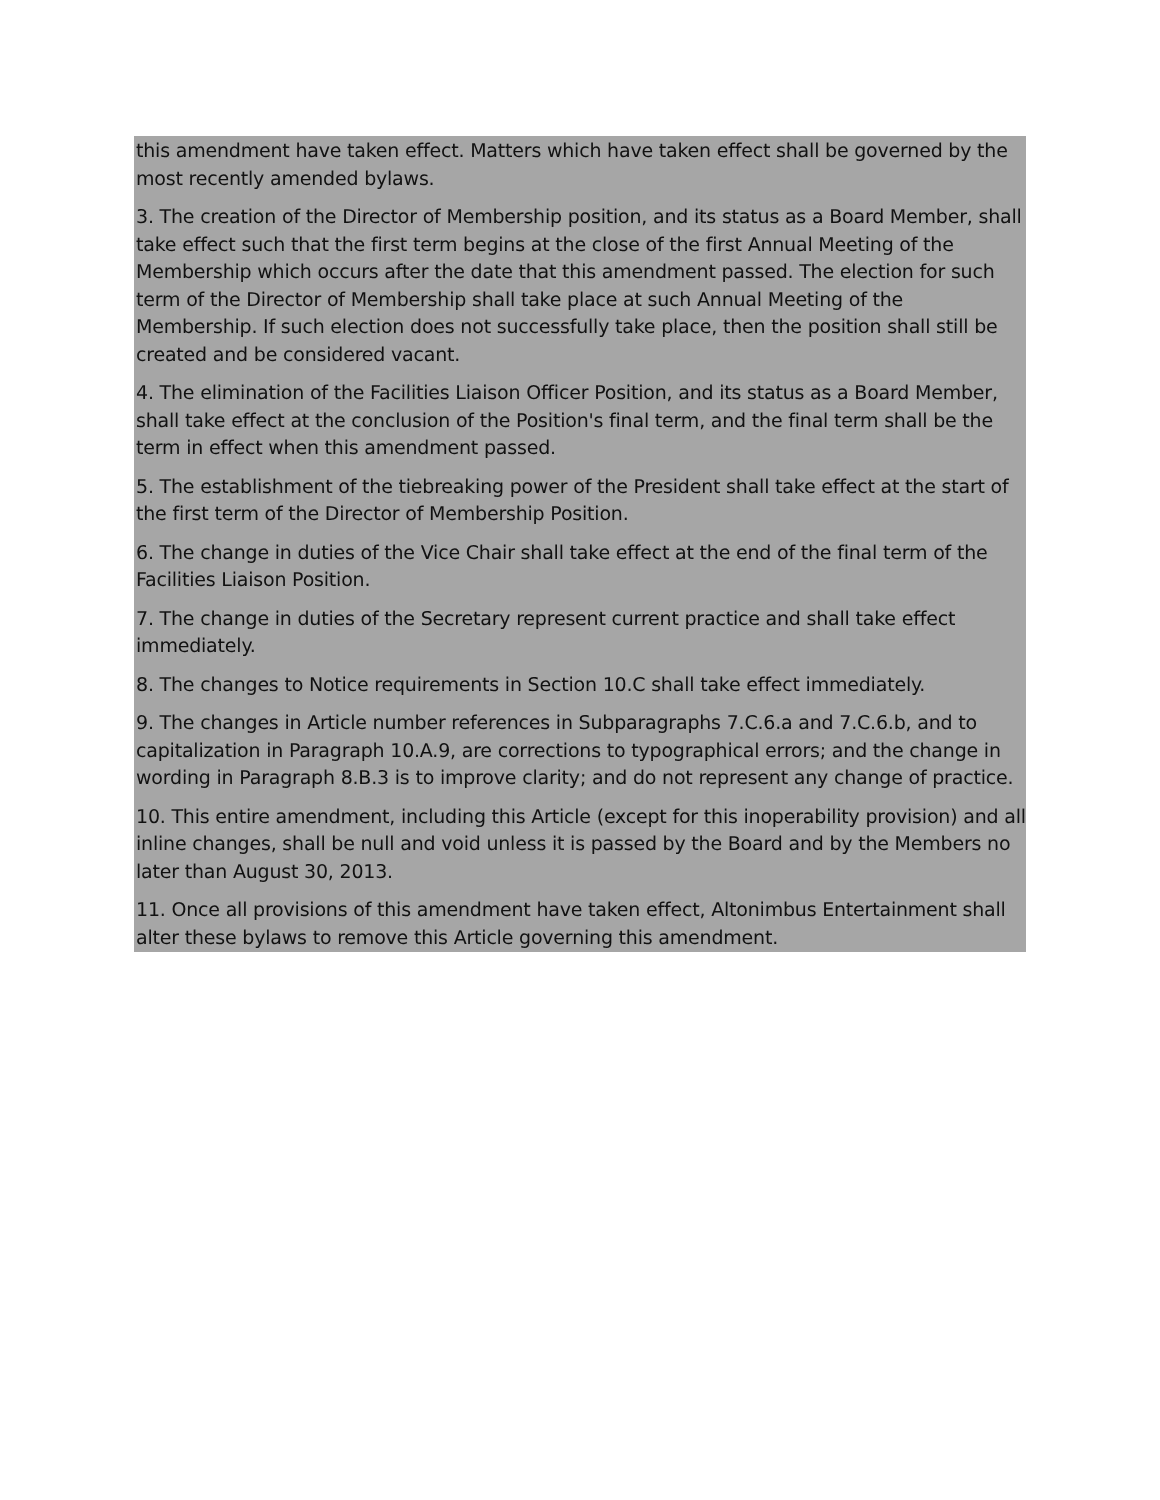this amendment have taken effect. Matters which have taken effect shall be governed by the most recently amended bylaws.
3. The creation of the Director of Membership position, and its status as a Board Member, shall take effect such that the first term begins at the close of the first Annual Meeting of the Membership which occurs after the date that this amendment passed. The election for such term of the Director of Membership shall take place at such Annual Meeting of the Membership. If such election does not successfully take place, then the position shall still be created and be considered vacant.
4. The elimination of the Facilities Liaison Officer Position, and its status as a Board Member, shall take effect at the conclusion of the Position's final term, and the final term shall be the term in effect when this amendment passed.
5. The establishment of the tiebreaking power of the President shall take effect at the start of the first term of the Director of Membership Position.
6. The change in duties of the Vice Chair shall take effect at the end of the final term of the Facilities Liaison Position.
7. The change in duties of the Secretary represent current practice and shall take effect immediately.
8. The changes to Notice requirements in Section 10.C shall take effect immediately.
9. The changes in Article number references in Subparagraphs 7.C.6.a and 7.C.6.b, and to capitalization in Paragraph 10.A.9, are corrections to typographical errors; and the change in wording in Paragraph 8.B.3 is to improve clarity; and do not represent any change of practice.
10. This entire amendment, including this Article (except for this inoperability provision) and all inline changes, shall be null and void unless it is passed by the Board and by the Members no later than August 30, 2013.
11. Once all provisions of this amendment have taken effect, Altonimbus Entertainment shall alter these bylaws to remove this Article governing this amendment.